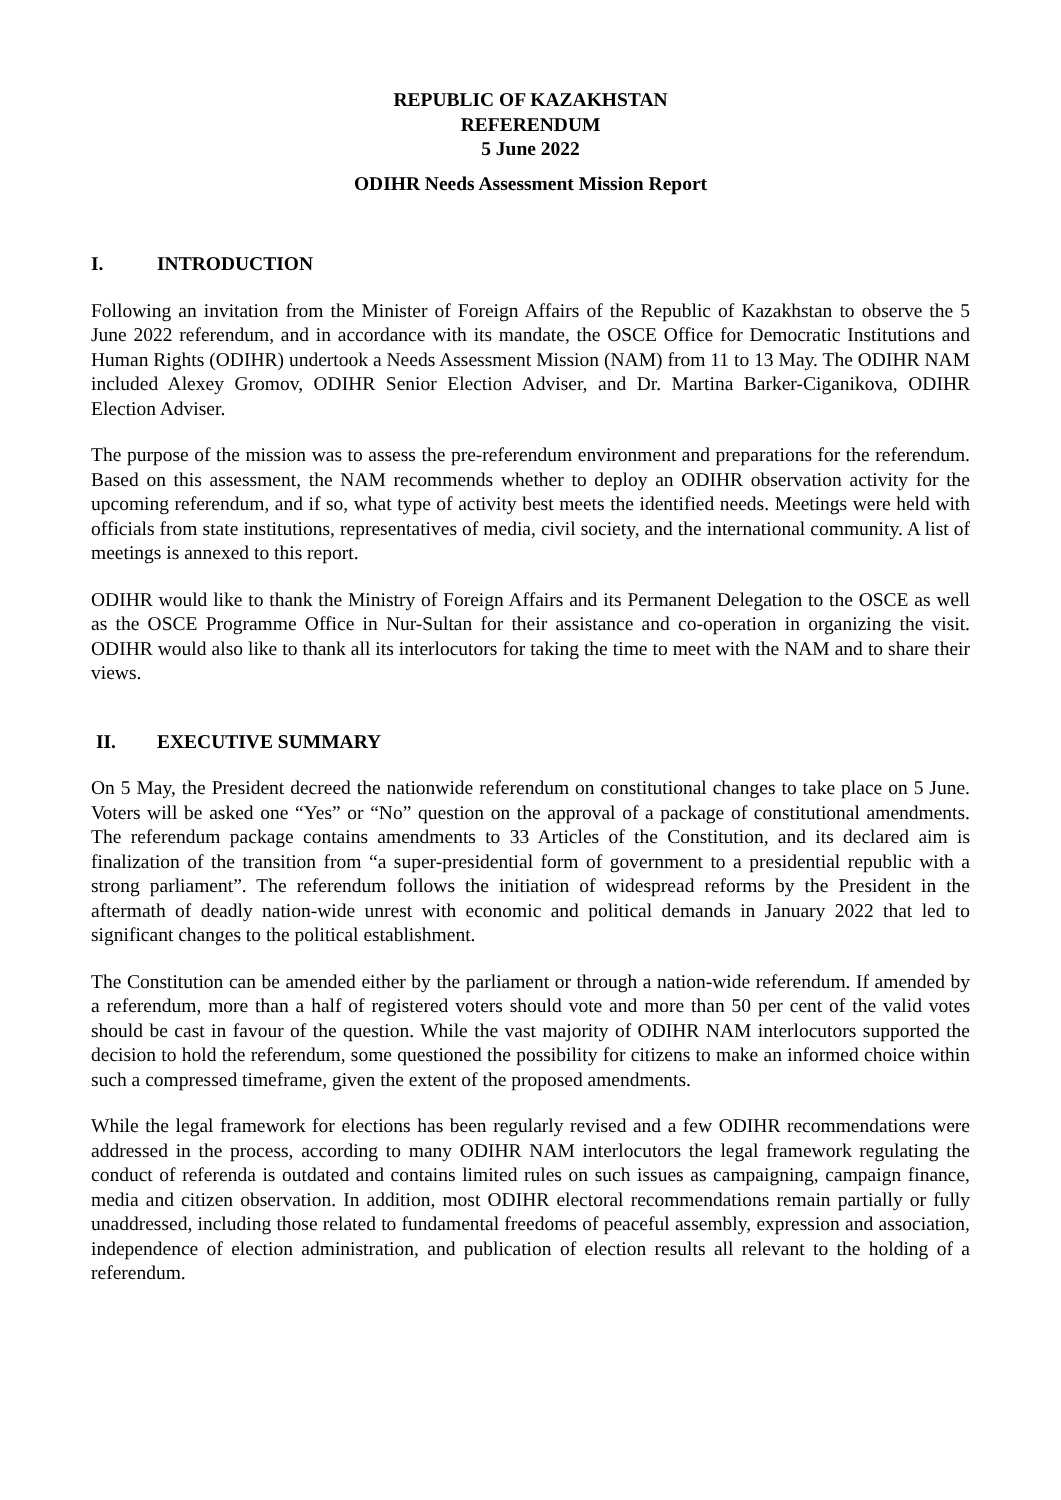REPUBLIC OF KAZAKHSTAN
REFERENDUM
5 June 2022
ODIHR Needs Assessment Mission Report
I. INTRODUCTION
Following an invitation from the Minister of Foreign Affairs of the Republic of Kazakhstan to observe the 5 June 2022 referendum, and in accordance with its mandate, the OSCE Office for Democratic Institutions and Human Rights (ODIHR) undertook a Needs Assessment Mission (NAM) from 11 to 13 May. The ODIHR NAM included Alexey Gromov, ODIHR Senior Election Adviser, and Dr. Martina Barker-Ciganikova, ODIHR Election Adviser.
The purpose of the mission was to assess the pre-referendum environment and preparations for the referendum. Based on this assessment, the NAM recommends whether to deploy an ODIHR observation activity for the upcoming referendum, and if so, what type of activity best meets the identified needs. Meetings were held with officials from state institutions, representatives of media, civil society, and the international community. A list of meetings is annexed to this report.
ODIHR would like to thank the Ministry of Foreign Affairs and its Permanent Delegation to the OSCE as well as the OSCE Programme Office in Nur-Sultan for their assistance and co-operation in organizing the visit. ODIHR would also like to thank all its interlocutors for taking the time to meet with the NAM and to share their views.
II. EXECUTIVE SUMMARY
On 5 May, the President decreed the nationwide referendum on constitutional changes to take place on 5 June. Voters will be asked one “Yes” or “No” question on the approval of a package of constitutional amendments. The referendum package contains amendments to 33 Articles of the Constitution, and its declared aim is finalization of the transition from “a super-presidential form of government to a presidential republic with a strong parliament”. The referendum follows the initiation of widespread reforms by the President in the aftermath of deadly nation-wide unrest with economic and political demands in January 2022 that led to significant changes to the political establishment.
The Constitution can be amended either by the parliament or through a nation-wide referendum. If amended by a referendum, more than a half of registered voters should vote and more than 50 per cent of the valid votes should be cast in favour of the question. While the vast majority of ODIHR NAM interlocutors supported the decision to hold the referendum, some questioned the possibility for citizens to make an informed choice within such a compressed timeframe, given the extent of the proposed amendments.
While the legal framework for elections has been regularly revised and a few ODIHR recommendations were addressed in the process, according to many ODIHR NAM interlocutors the legal framework regulating the conduct of referenda is outdated and contains limited rules on such issues as campaigning, campaign finance, media and citizen observation. In addition, most ODIHR electoral recommendations remain partially or fully unaddressed, including those related to fundamental freedoms of peaceful assembly, expression and association, independence of election administration, and publication of election results all relevant to the holding of a referendum.